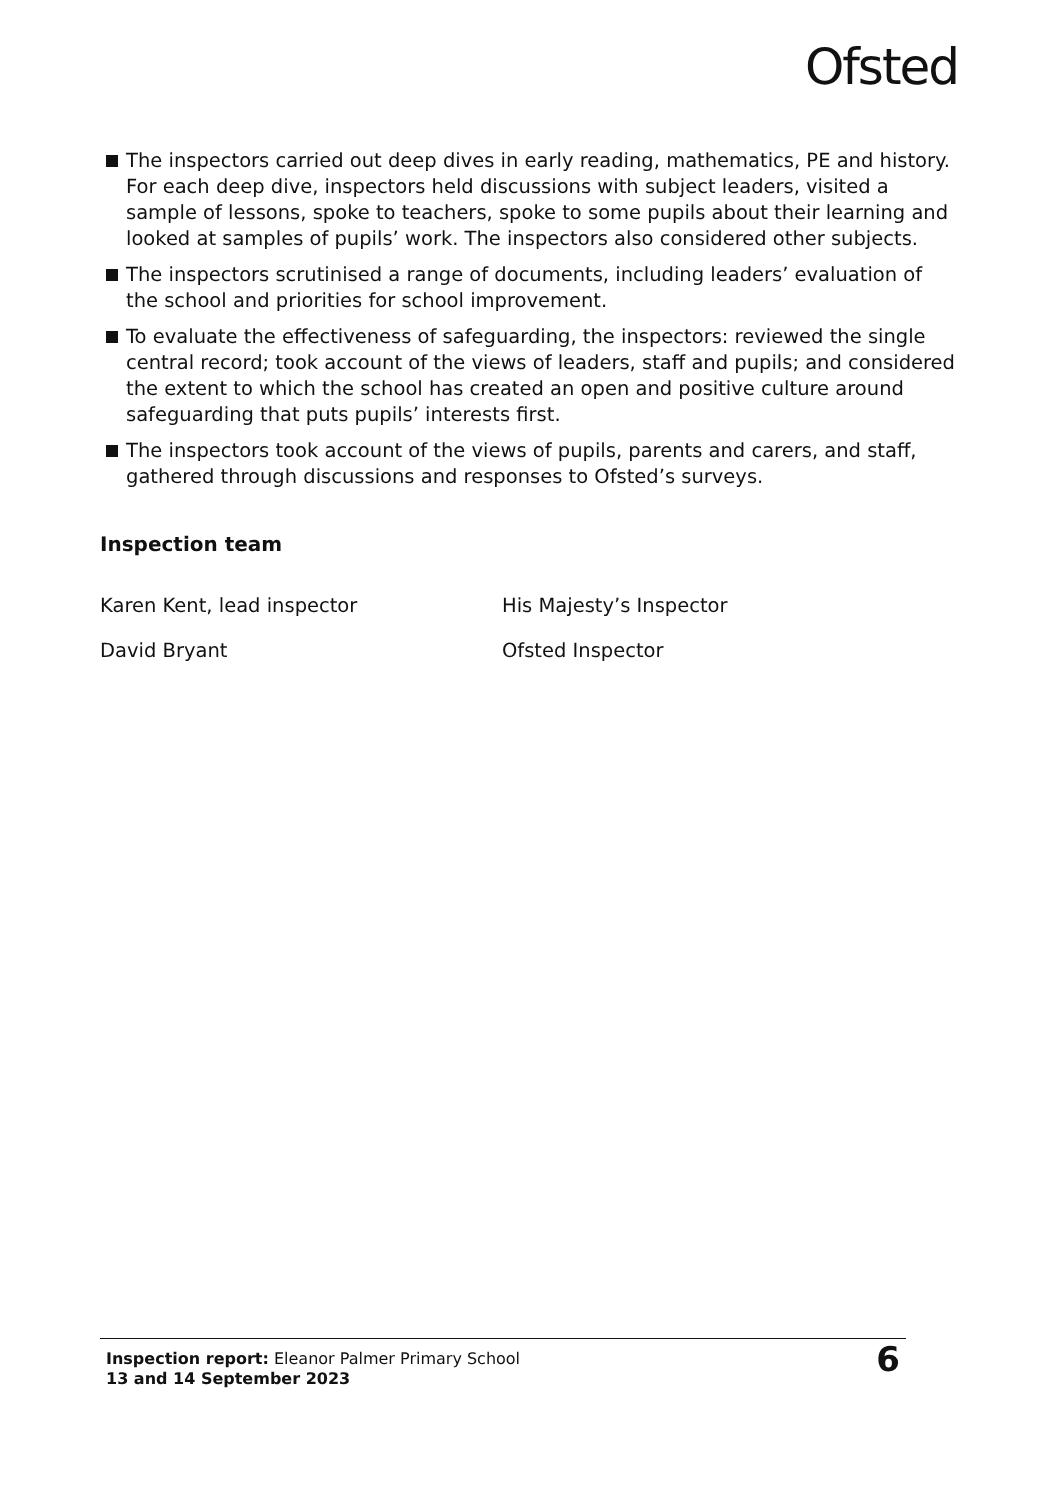Ofsted
The inspectors carried out deep dives in early reading, mathematics, PE and history. For each deep dive, inspectors held discussions with subject leaders, visited a sample of lessons, spoke to teachers, spoke to some pupils about their learning and looked at samples of pupils’ work. The inspectors also considered other subjects.
The inspectors scrutinised a range of documents, including leaders’ evaluation of the school and priorities for school improvement.
To evaluate the effectiveness of safeguarding, the inspectors: reviewed the single central record; took account of the views of leaders, staff and pupils; and considered the extent to which the school has created an open and positive culture around safeguarding that puts pupils’ interests first.
The inspectors took account of the views of pupils, parents and carers, and staff, gathered through discussions and responses to Ofsted’s surveys.
Inspection team
Karen Kent, lead inspector His Majesty’s Inspector
David Bryant Ofsted Inspector
Inspection report: Eleanor Palmer Primary School
13 and 14 September 2023
6